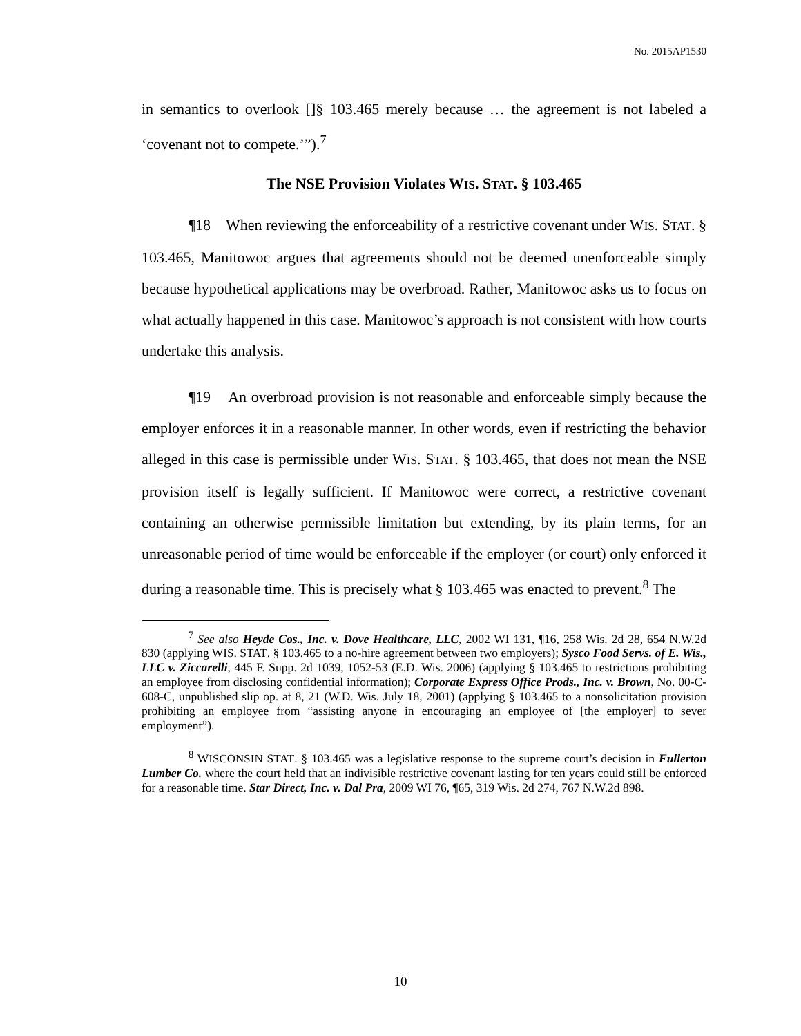No. 2015AP1530
in semantics to overlook []§ 103.465 merely because … the agreement is not labeled a ‘covenant not to compete.’”).<sup>7</sup>
The NSE Provision Violates WIS. STAT. § 103.465
¶18 When reviewing the enforceability of a restrictive covenant under WIS. STAT. § 103.465, Manitowoc argues that agreements should not be deemed unenforceable simply because hypothetical applications may be overbroad. Rather, Manitowoc asks us to focus on what actually happened in this case. Manitowoc’s approach is not consistent with how courts undertake this analysis.
¶19 An overbroad provision is not reasonable and enforceable simply because the employer enforces it in a reasonable manner. In other words, even if restricting the behavior alleged in this case is permissible under WIS. STAT. § 103.465, that does not mean the NSE provision itself is legally sufficient. If Manitowoc were correct, a restrictive covenant containing an otherwise permissible limitation but extending, by its plain terms, for an unreasonable period of time would be enforceable if the employer (or court) only enforced it during a reasonable time. This is precisely what § 103.465 was enacted to prevent.<sup>8</sup> The
<sup>7</sup> See also Heyde Cos., Inc. v. Dove Healthcare, LLC, 2002 WI 131, ¶16, 258 Wis. 2d 28, 654 N.W.2d 830 (applying WIS. STAT. § 103.465 to a no-hire agreement between two employers); Sysco Food Servs. of E. Wis., LLC v. Ziccarelli, 445 F. Supp. 2d 1039, 1052-53 (E.D. Wis. 2006) (applying § 103.465 to restrictions prohibiting an employee from disclosing confidential information); Corporate Express Office Prods., Inc. v. Brown, No. 00-C-608-C, unpublished slip op. at 8, 21 (W.D. Wis. July 18, 2001) (applying § 103.465 to a nonsolicitation provision prohibiting an employee from “assisting anyone in encouraging an employee of [the employer] to sever employment”).
<sup>8</sup> WISCONSIN STAT. § 103.465 was a legislative response to the supreme court’s decision in Fullerton Lumber Co. where the court held that an indivisible restrictive covenant lasting for ten years could still be enforced for a reasonable time. Star Direct, Inc. v. Dal Pra, 2009 WI 76, ¶65, 319 Wis. 2d 274, 767 N.W.2d 898.
10